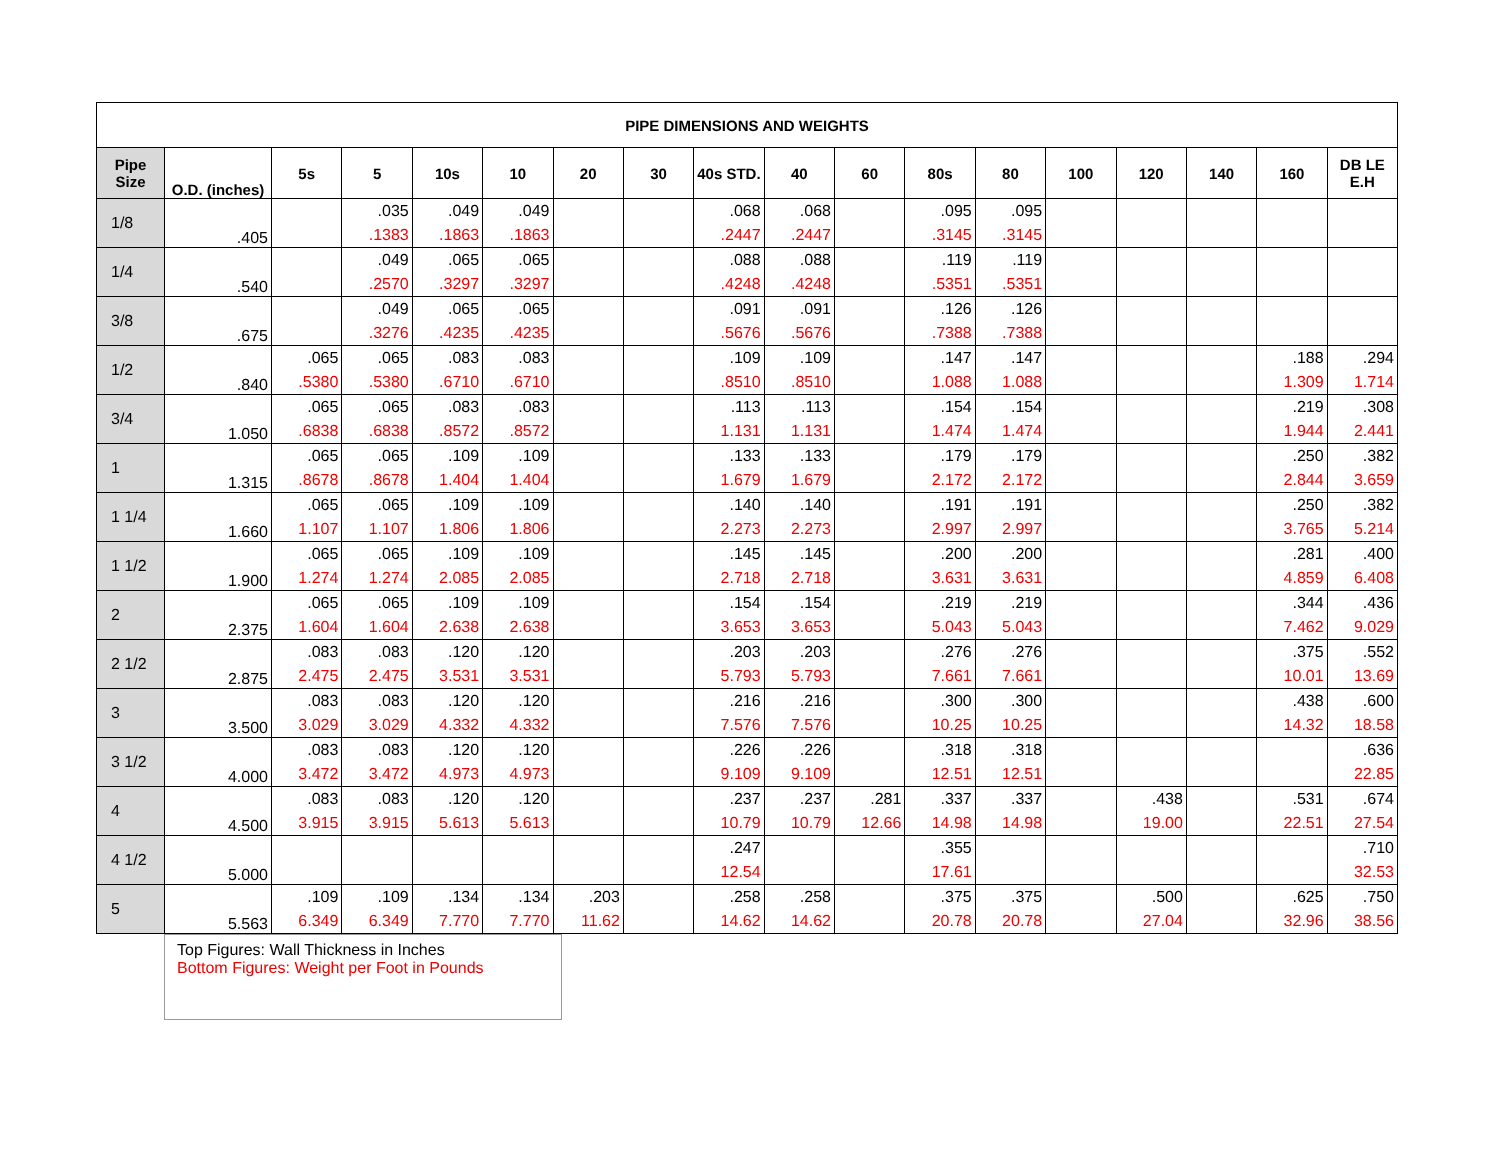| PIPE DIMENSIONS AND WEIGHTS | | | | | | | | | | | | | | | | | |
| Pipe Size | O.D. (inches) | 5s | 5 | 10s | 10 | 20 | 30 | 40s STD. | 40 | 60 | 80s | 80 | 100 | 120 | 140 | 160 | DB LE E.H |
| 1/8 | .405 | | .035 .1383 | .049 .1863 | .049 .1863 | | | .068 .2447 | .068 .2447 | | .095 .3145 | .095 .3145 | | | | | |
| 1/4 | .540 | | .049 .2570 | .065 .3297 | .065 .3297 | | | .088 .4248 | .088 .4248 | | .119 .5351 | .119 .5351 | | | | | |
| 3/8 | .675 | | .049 .3276 | .065 .4235 | .065 .4235 | | | .091 .5676 | .091 .5676 | | .126 .7388 | .126 .7388 | | | | | |
| 1/2 | .840 | .065 .5380 | .065 .5380 | .083 .6710 | .083 .6710 | | | .109 .8510 | .109 .8510 | | .147 1.088 | .147 1.088 | | | | .188 1.309 | .294 1.714 |
| 3/4 | 1.050 | .065 .6838 | .065 .6838 | .083 .8572 | .083 .8572 | | | .113 1.131 | .113 1.131 | | .154 1.474 | .154 1.474 | | | | .219 1.944 | .308 2.441 |
| 1 | 1.315 | .065 .8678 | .065 .8678 | .109 1.404 | .109 1.404 | | | .133 1.679 | .133 1.679 | | .179 2.172 | .179 2.172 | | | | .250 2.844 | .382 3.659 |
| 1 1/4 | 1.660 | .065 1.107 | .065 1.107 | .109 1.806 | .109 1.806 | | | .140 2.273 | .140 2.273 | | .191 2.997 | .191 2.997 | | | | .250 3.765 | .382 5.214 |
| 1 1/2 | 1.900 | .065 1.274 | .065 1.274 | .109 2.085 | .109 2.085 | | | .145 2.718 | .145 2.718 | | .200 3.631 | .200 3.631 | | | | .281 4.859 | .400 6.408 |
| 2 | 2.375 | .065 1.604 | .065 1.604 | .109 2.638 | .109 2.638 | | | .154 3.653 | .154 3.653 | | .219 5.043 | .219 5.043 | | | | .344 7.462 | .436 9.029 |
| 2 1/2 | 2.875 | .083 2.475 | .083 2.475 | .120 3.531 | .120 3.531 | | | .203 5.793 | .203 5.793 | | .276 7.661 | .276 7.661 | | | | .375 10.01 | .552 13.69 |
| 3 | 3.500 | .083 3.029 | .083 3.029 | .120 4.332 | .120 4.332 | | | .216 7.576 | .216 7.576 | | .300 10.25 | .300 10.25 | | | | .438 14.32 | .600 18.58 |
| 3 1/2 | 4.000 | .083 3.472 | .083 3.472 | .120 4.973 | .120 4.973 | | | .226 9.109 | .226 9.109 | | .318 12.51 | .318 12.51 | | | | | .636 22.85 |
| 4 | 4.500 | .083 3.915 | .083 3.915 | .120 5.613 | .120 5.613 | | | .237 10.79 | .237 10.79 | .281 12.66 | .337 14.98 | .337 14.98 | | .438 19.00 | | .531 22.51 | .674 27.54 |
| 4 1/2 | 5.000 | | | | | | | .247 12.54 | | | .355 17.61 | | | | | | .710 32.53 |
| 5 | 5.563 | .109 6.349 | .109 6.349 | .134 7.770 | .134 7.770 | .203 11.62 | | .258 14.62 | .258 14.62 | | .375 20.78 | .375 20.78 | | .500 27.04 | | .625 32.96 | .750 38.56 |
Top Figures: Wall Thickness in Inches
Bottom Figures: Weight per Foot in Pounds